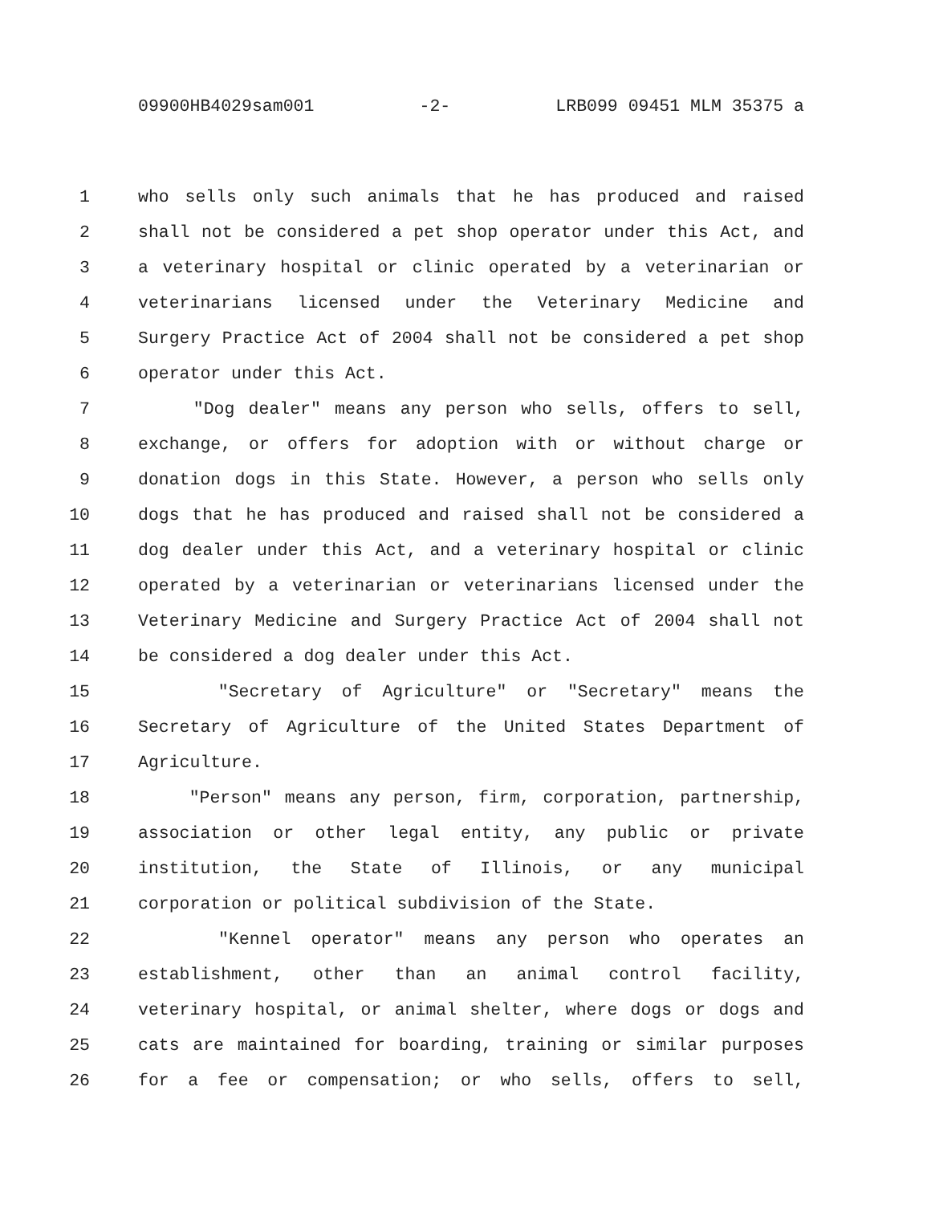09900HB4029sam001 -2- LRB099 09451 MLM 35375 a
1 who sells only such animals that he has produced and raised
2 shall not be considered a pet shop operator under this Act, and
3 a veterinary hospital or clinic operated by a veterinarian or
4 veterinarians licensed under the Veterinary Medicine and
5 Surgery Practice Act of 2004 shall not be considered a pet shop
6 operator under this Act.
7 "Dog dealer" means any person who sells, offers to sell,
8 exchange, or offers for adoption with or without charge or
9 donation dogs in this State. However, a person who sells only
10 dogs that he has produced and raised shall not be considered a
11 dog dealer under this Act, and a veterinary hospital or clinic
12 operated by a veterinarian or veterinarians licensed under the
13 Veterinary Medicine and Surgery Practice Act of 2004 shall not
14 be considered a dog dealer under this Act.
15 "Secretary of Agriculture" or "Secretary" means the
16 Secretary of Agriculture of the United States Department of
17 Agriculture.
18 "Person" means any person, firm, corporation, partnership,
19 association or other legal entity, any public or private
20 institution, the State of Illinois, or any municipal
21 corporation or political subdivision of the State.
22 "Kennel operator" means any person who operates an
23 establishment, other than an animal control facility,
24 veterinary hospital, or animal shelter, where dogs or dogs and
25 cats are maintained for boarding, training or similar purposes
26 for a fee or compensation; or who sells, offers to sell,